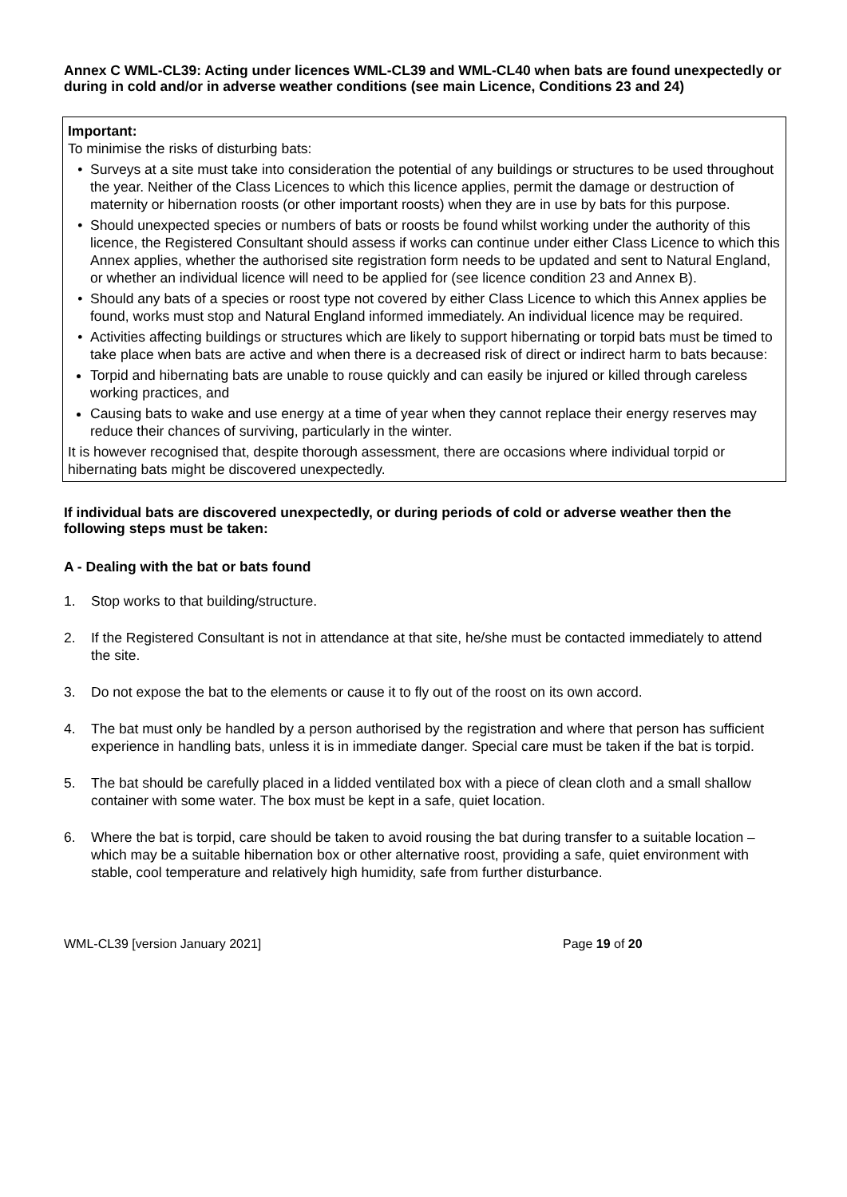Annex C WML-CL39: Acting under licences WML-CL39 and WML-CL40 when bats are found unexpectedly or during in cold and/or in adverse weather conditions (see main Licence, Conditions 23 and 24)
Important:
To minimise the risks of disturbing bats:
Surveys at a site must take into consideration the potential of any buildings or structures to be used throughout the year. Neither of the Class Licences to which this licence applies, permit the damage or destruction of maternity or hibernation roosts (or other important roosts) when they are in use by bats for this purpose.
Should unexpected species or numbers of bats or roosts be found whilst working under the authority of this licence, the Registered Consultant should assess if works can continue under either Class Licence to which this Annex applies, whether the authorised site registration form needs to be updated and sent to Natural England, or whether an individual licence will need to be applied for (see licence condition 23 and Annex B).
Should any bats of a species or roost type not covered by either Class Licence to which this Annex applies be found, works must stop and Natural England informed immediately. An individual licence may be required.
Activities affecting buildings or structures which are likely to support hibernating or torpid bats must be timed to take place when bats are active and when there is a decreased risk of direct or indirect harm to bats because:
Torpid and hibernating bats are unable to rouse quickly and can easily be injured or killed through careless working practices, and
Causing bats to wake and use energy at a time of year when they cannot replace their energy reserves may reduce their chances of surviving, particularly in the winter.
It is however recognised that, despite thorough assessment, there are occasions where individual torpid or hibernating bats might be discovered unexpectedly.
If individual bats are discovered unexpectedly, or during periods of cold or adverse weather then the following steps must be taken:
A - Dealing with the bat or bats found
1. Stop works to that building/structure.
2. If the Registered Consultant is not in attendance at that site, he/she must be contacted immediately to attend the site.
3. Do not expose the bat to the elements or cause it to fly out of the roost on its own accord.
4. The bat must only be handled by a person authorised by the registration and where that person has sufficient experience in handling bats, unless it is in immediate danger. Special care must be taken if the bat is torpid.
5. The bat should be carefully placed in a lidded ventilated box with a piece of clean cloth and a small shallow container with some water. The box must be kept in a safe, quiet location.
6. Where the bat is torpid, care should be taken to avoid rousing the bat during transfer to a suitable location – which may be a suitable hibernation box or other alternative roost, providing a safe, quiet environment with stable, cool temperature and relatively high humidity, safe from further disturbance.
WML-CL39 [version January 2021] Page 19 of 20